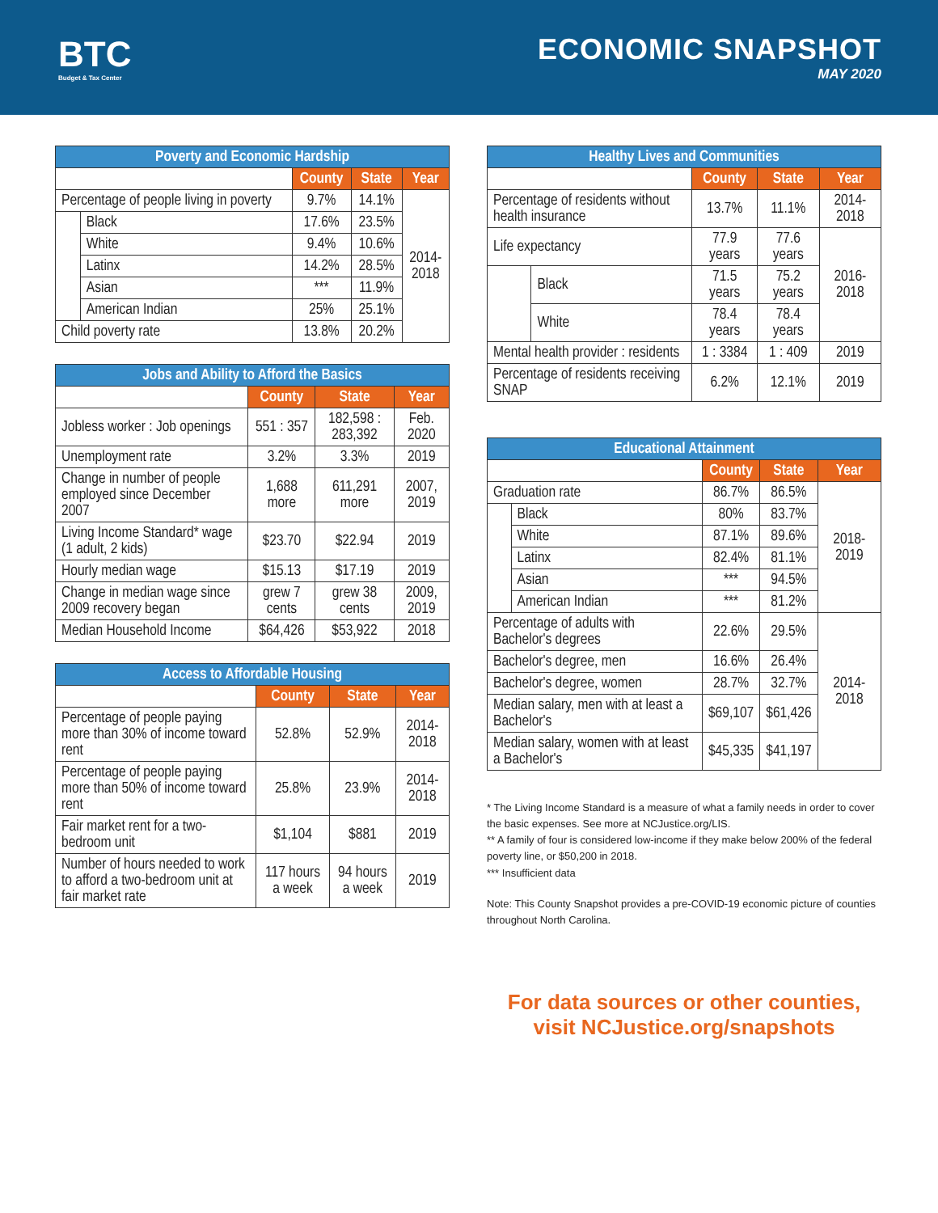BTC
Budget & Tax Center
ECONOMIC SNAPSHOT
MAY 2020
| Poverty and Economic Hardship | | | | |
| --- | --- | --- | --- | --- |
| | | County | State | Year |
| Percentage of people living in poverty | | 9.7% | 14.1% | 2014- 2018 |
| | Black | 17.6% | 23.5% | |
| | White | 9.4% | 10.6% | |
| | Latinx | 14.2% | 28.5% | |
| | Asian | *** | 11.9% | |
| | American Indian | 25% | 25.1% | |
| Child poverty rate | | 13.8% | 20.2% | |
| Jobs and Ability to Afford the Basics | | | |
| --- | --- | --- | --- |
| | County | State | Year |
| Jobless worker : Job openings | 551 : 357 | 182,598 : 283,392 | Feb. 2020 |
| Unemployment rate | 3.2% | 3.3% | 2019 |
| Change in number of people employed since December 2007 | 1,688 more | 611,291 more | 2007, 2019 |
| Living Income Standard* wage (1 adult, 2 kids) | $23.70 | $22.94 | 2019 |
| Hourly median wage | $15.13 | $17.19 | 2019 |
| Change in median wage since 2009 recovery began | grew 7 cents | grew 38 cents | 2009, 2019 |
| Median Household Income | $64,426 | $53,922 | 2018 |
| Access to Affordable Housing | | | |
| --- | --- | --- | --- |
| | County | State | Year |
| Percentage of people paying more than 30% of income toward rent | 52.8% | 52.9% | 2014-2018 |
| Percentage of people paying more than 50% of income toward rent | 25.8% | 23.9% | 2014-2018 |
| Fair market rent for a two-bedroom unit | $1,104 | $881 | 2019 |
| Number of hours needed to work to afford a two-bedroom unit at fair market rate | 117 hours a week | 94 hours a week | 2019 |
| Healthy Lives and Communities | | | | |
| --- | --- | --- | --- | --- |
| | | County | State | Year |
| Percentage of residents without health insurance | | 13.7% | 11.1% | 2014-2018 |
| Life expectancy | | 77.9 years | 77.6 years | 2016-2018 |
| | Black | 71.5 years | 75.2 years | |
| | White | 78.4 years | 78.4 years | |
| Mental health provider : residents | | 1 : 3384 | 1 : 409 | 2019 |
| Percentage of residents receiving SNAP | | 6.2% | 12.1% | 2019 |
| Educational Attainment | | | | |
| --- | --- | --- | --- | --- |
| | | County | State | Year |
| Graduation rate | | 86.7% | 86.5% | 2018-2019 |
| | Black | 80% | 83.7% | |
| | White | 87.1% | 89.6% | |
| | Latinx | 82.4% | 81.1% | |
| | Asian | *** | 94.5% | |
| | American Indian | *** | 81.2% | |
| Percentage of adults with Bachelor's degrees | | 22.6% | 29.5% | 2014-2018 |
| Bachelor's degree, men | | 16.6% | 26.4% | |
| Bachelor's degree, women | | 28.7% | 32.7% | |
| Median salary, men with at least a Bachelor's | | $69,107 | $61,426 | |
| Median salary, women with at least a Bachelor's | | $45,335 | $41,197 | |
* The Living Income Standard is a measure of what a family needs in order to cover the basic expenses. See more at NCJustice.org/LIS.
** A family of four is considered low-income if they make below 200% of the federal poverty line, or $50,200 in 2018.
*** Insufficient data
Note: This County Snapshot provides a pre-COVID-19 economic picture of counties throughout North Carolina.
For data sources or other counties,
visit NCJustice.org/snapshots